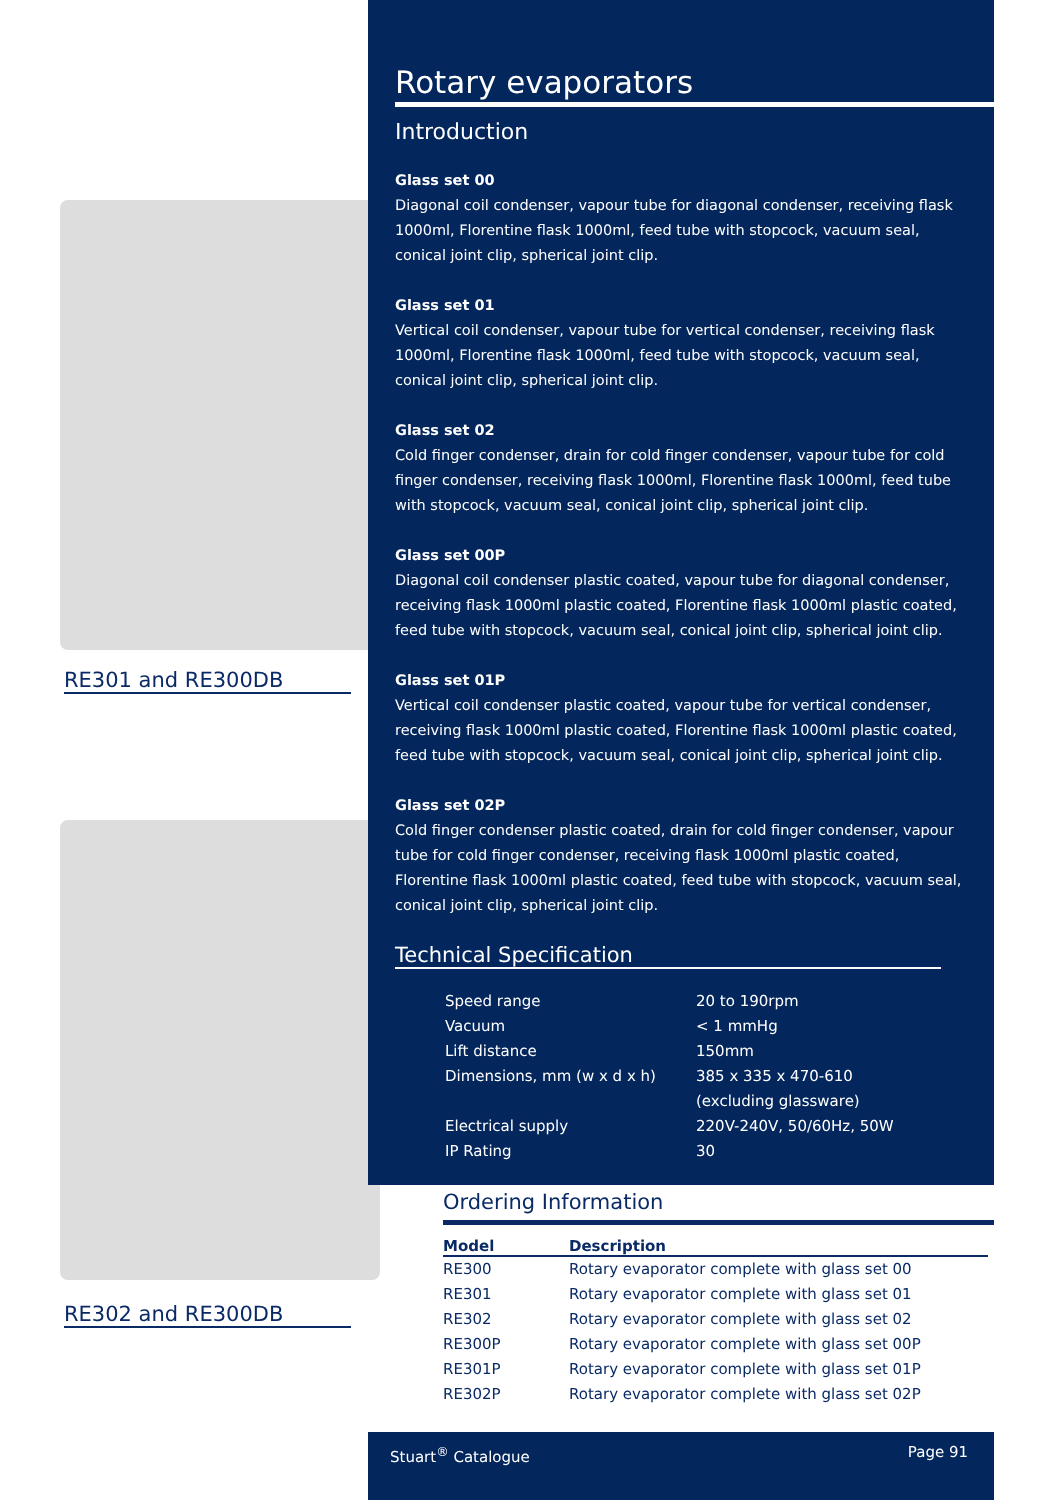RE301 and RE300DB
RE302 and RE300DB
Rotary evaporators
Introduction
Glass set 00
Diagonal coil condenser, vapour tube for diagonal condenser, receiving flask 1000ml, Florentine flask 1000ml, feed tube with stopcock, vacuum seal, conical joint clip, spherical joint clip.
Glass set 01
Vertical coil condenser, vapour tube for vertical condenser, receiving flask 1000ml, Florentine flask 1000ml, feed tube with stopcock, vacuum seal, conical joint clip, spherical joint clip.
Glass set 02
Cold finger condenser, drain for cold finger condenser, vapour tube for cold finger condenser, receiving flask 1000ml, Florentine flask 1000ml, feed tube with stopcock, vacuum seal, conical joint clip, spherical joint clip.
Glass set 00P
Diagonal coil condenser plastic coated, vapour tube for diagonal condenser, receiving flask 1000ml plastic coated, Florentine flask 1000ml plastic coated, feed tube with stopcock, vacuum seal, conical joint clip, spherical joint clip.
Glass set 01P
Vertical coil condenser plastic coated, vapour tube for vertical condenser, receiving flask 1000ml plastic coated, Florentine flask 1000ml plastic coated, feed tube with stopcock, vacuum seal, conical joint clip, spherical joint clip.
Glass set 02P
Cold finger condenser plastic coated, drain for cold finger condenser, vapour tube for cold finger condenser, receiving flask 1000ml plastic coated, Florentine flask 1000ml plastic coated, feed tube with stopcock, vacuum seal, conical joint clip, spherical joint clip.
Technical Specification
| Speed range | 20 to 190rpm |
| Vacuum | < 1 mmHg |
| Lift distance | 150mm |
| Dimensions, mm (w x d x h) | 385 x 335 x 470-610 (excluding glassware) |
| Electrical supply | 220V-240V, 50/60Hz, 50W |
| IP Rating | 30 |
Ordering Information
| Model | Description |
| --- | --- |
| RE300 | Rotary evaporator complete with glass set 00 |
| RE301 | Rotary evaporator complete with glass set 01 |
| RE302 | Rotary evaporator complete with glass set 02 |
| RE300P | Rotary evaporator complete with glass set 00P |
| RE301P | Rotary evaporator complete with glass set 01P |
| RE302P | Rotary evaporator complete with glass set 02P |
Stuart<sup>®</sup> Catalogue Page 91